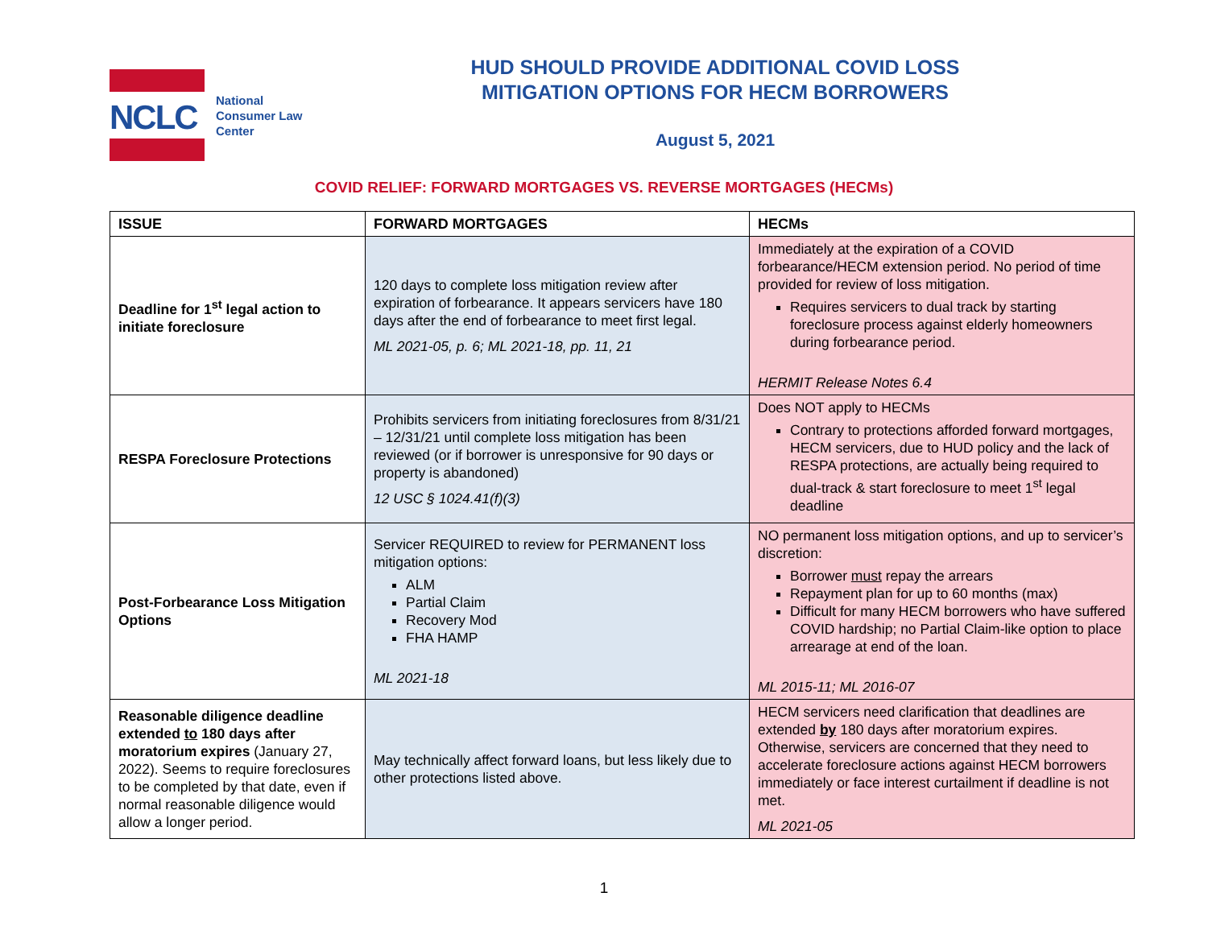NCLC
National
Consumer Law
Center
HUD SHOULD PROVIDE ADDITIONAL COVID LOSS
MITIGATION OPTIONS FOR HECM BORROWERS
August 5, 2021
COVID RELIEF: FORWARD MORTGAGES VS. REVERSE MORTGAGES (HECMs)
| ISSUE | FORWARD MORTGAGES | HECMs |
| --- | --- | --- |
| Deadline for 1<sup>st</sup> legal action to initiate foreclosure | 120 days to complete loss mitigation review after expiration of forbearance. It appears servicers have 180 days after the end of forbearance to meet first legal. ML 2021-05, p. 6; ML 2021-18, pp. 11, 21 | Immediately at the expiration of a COVID forbearance/HECM extension period. No period of time provided for review of loss mitigation. Requires servicers to dual track by starting foreclosure process against elderly homeowners during forbearance period. HERMIT Release Notes 6.4 |
| RESPA Foreclosure Protections | Prohibits servicers from initiating foreclosures from 8/31/21 – 12/31/21 until complete loss mitigation has been reviewed (or if borrower is unresponsive for 90 days or property is abandoned) 12 USC § 1024.41(f)(3) | Does NOT apply to HECMs Contrary to protections afforded forward mortgages, HECM servicers, due to HUD policy and the lack of RESPA protections, are actually being required to dual-track & start foreclosure to meet 1<sup>st</sup> legal deadline |
| Post-Forbearance Loss Mitigation Options | Servicer REQUIRED to review for PERMANENT loss mitigation options: ALM Partial Claim Recovery Mod FHA HAMP ML 2021-18 | NO permanent loss mitigation options, and up to servicer’s discretion: Borrower must repay the arrears Repayment plan for up to 60 months (max) Difficult for many HECM borrowers who have suffered COVID hardship; no Partial Claim-like option to place arrearage at end of the loan. ML 2015-11; ML 2016-07 |
| Reasonable diligence deadline extended to 180 days after moratorium expires (January 27, 2022). Seems to require foreclosures to be completed by that date, even if normal reasonable diligence would allow a longer period. | May technically affect forward loans, but less likely due to other protections listed above. | HECM servicers need clarification that deadlines are extended by 180 days after moratorium expires. Otherwise, servicers are concerned that they need to accelerate foreclosure actions against HECM borrowers immediately or face interest curtailment if deadline is not met. ML 2021-05 |
1